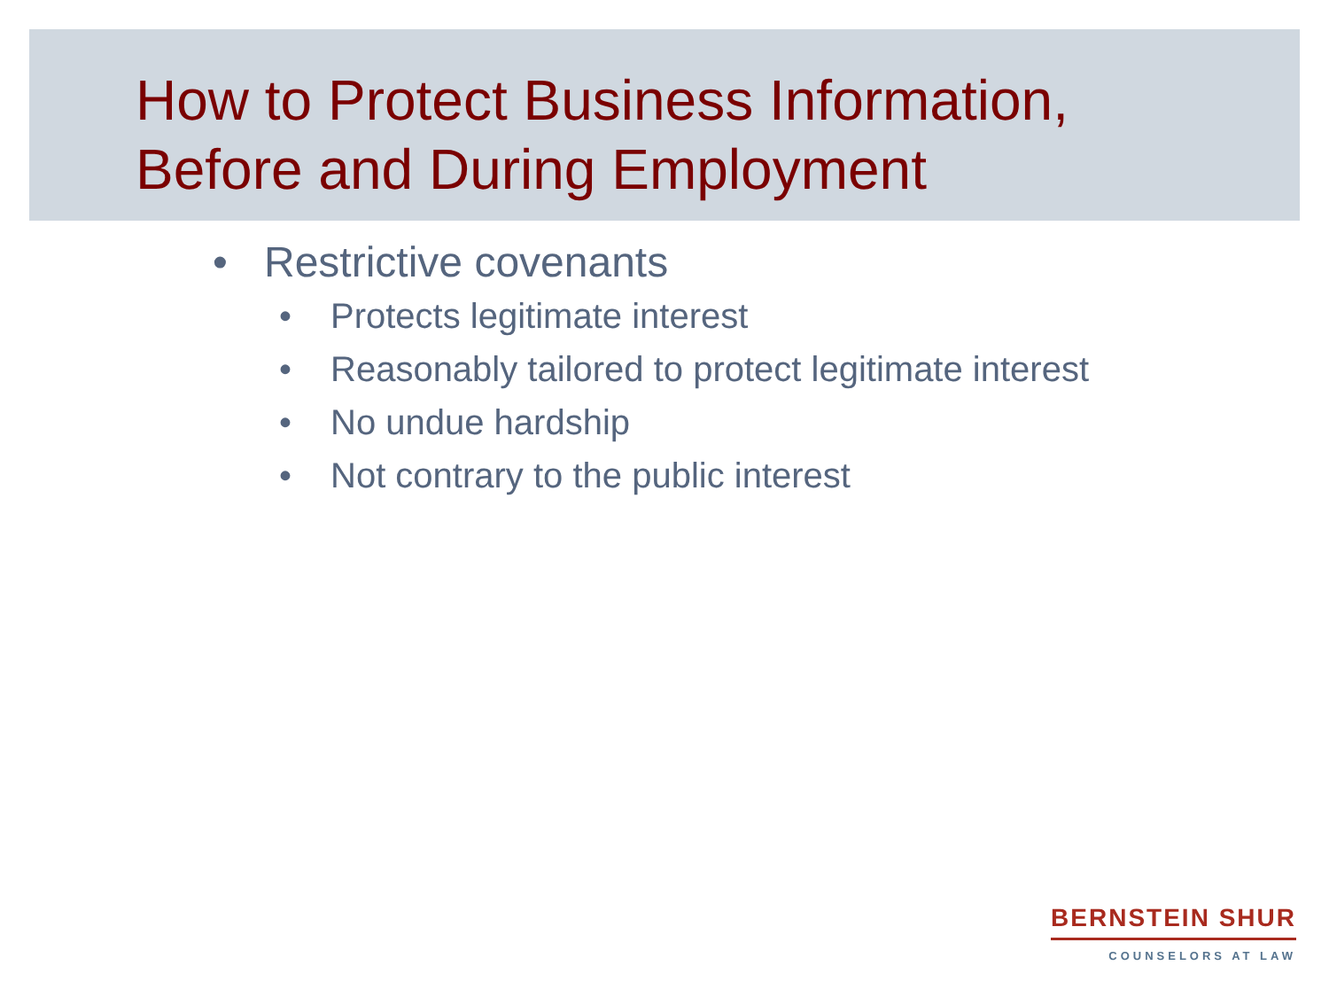How to Protect Business Information,
Before and During Employment
• Restrictive covenants
• Protects legitimate interest
• Reasonably tailored to protect legitimate interest
• No undue hardship
• Not contrary to the public interest
BERNSTEIN SHUR
COUNSELORS AT LAW